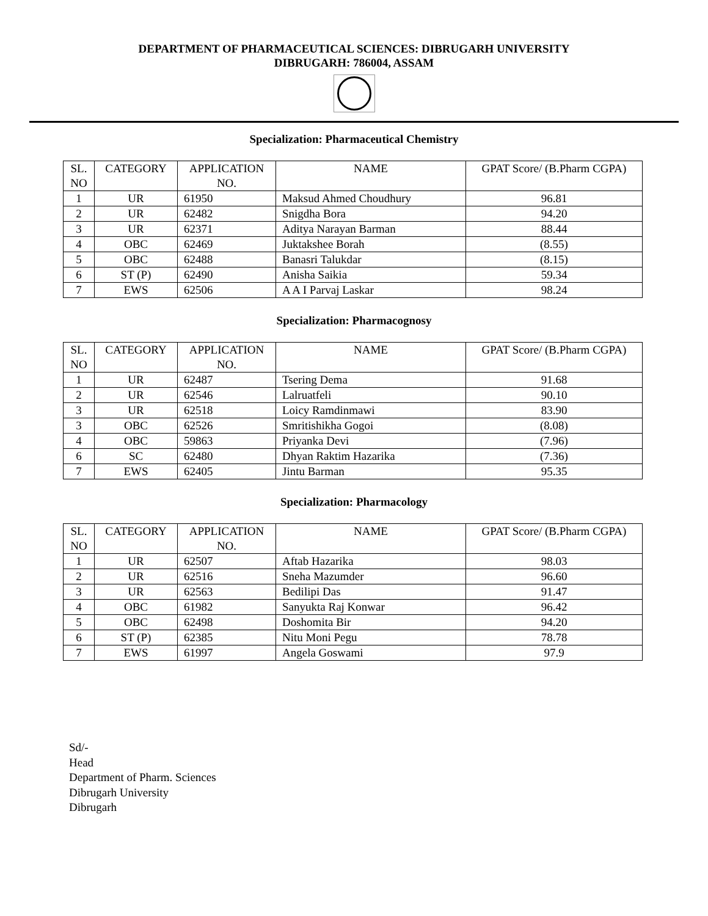DEPARTMENT OF PHARMACEUTICAL SCIENCES: DIBRUGARH UNIVERSITY
DIBRUGARH: 786004, ASSAM
Specialization: Pharmaceutical Chemistry
| SL. NO | CATEGORY | APPLICATION NO. | NAME | GPAT Score/ (B.Pharm CGPA) |
| --- | --- | --- | --- | --- |
| 1 | UR | 61950 | Maksud Ahmed Choudhury | 96.81 |
| 2 | UR | 62482 | Snigdha Bora | 94.20 |
| 3 | UR | 62371 | Aditya Narayan Barman | 88.44 |
| 4 | OBC | 62469 | Juktakshee Borah | (8.55) |
| 5 | OBC | 62488 | Banasri Talukdar | (8.15) |
| 6 | ST (P) | 62490 | Anisha Saikia | 59.34 |
| 7 | EWS | 62506 | A A I Parvaj Laskar | 98.24 |
Specialization: Pharmacognosy
| SL. NO | CATEGORY | APPLICATION NO. | NAME | GPAT Score/ (B.Pharm CGPA) |
| --- | --- | --- | --- | --- |
| 1 | UR | 62487 | Tsering Dema | 91.68 |
| 2 | UR | 62546 | Lalruatfeli | 90.10 |
| 3 | UR | 62518 | Loicy Ramdinmawi | 83.90 |
| 3 | OBC | 62526 | Smritishikha Gogoi | (8.08) |
| 4 | OBC | 59863 | Priyanka Devi | (7.96) |
| 6 | SC | 62480 | Dhyan Raktim Hazarika | (7.36) |
| 7 | EWS | 62405 | Jintu Barman | 95.35 |
Specialization: Pharmacology
| SL. NO | CATEGORY | APPLICATION NO. | NAME | GPAT Score/ (B.Pharm CGPA) |
| --- | --- | --- | --- | --- |
| 1 | UR | 62507 | Aftab Hazarika | 98.03 |
| 2 | UR | 62516 | Sneha Mazumder | 96.60 |
| 3 | UR | 62563 | Bedilipi Das | 91.47 |
| 4 | OBC | 61982 | Sanyukta Raj Konwar | 96.42 |
| 5 | OBC | 62498 | Doshomita Bir | 94.20 |
| 6 | ST (P) | 62385 | Nitu Moni Pegu | 78.78 |
| 7 | EWS | 61997 | Angela Goswami | 97.9 |
Sd/-
Head
Department of Pharm. Sciences
Dibrugarh University
Dibrugarh